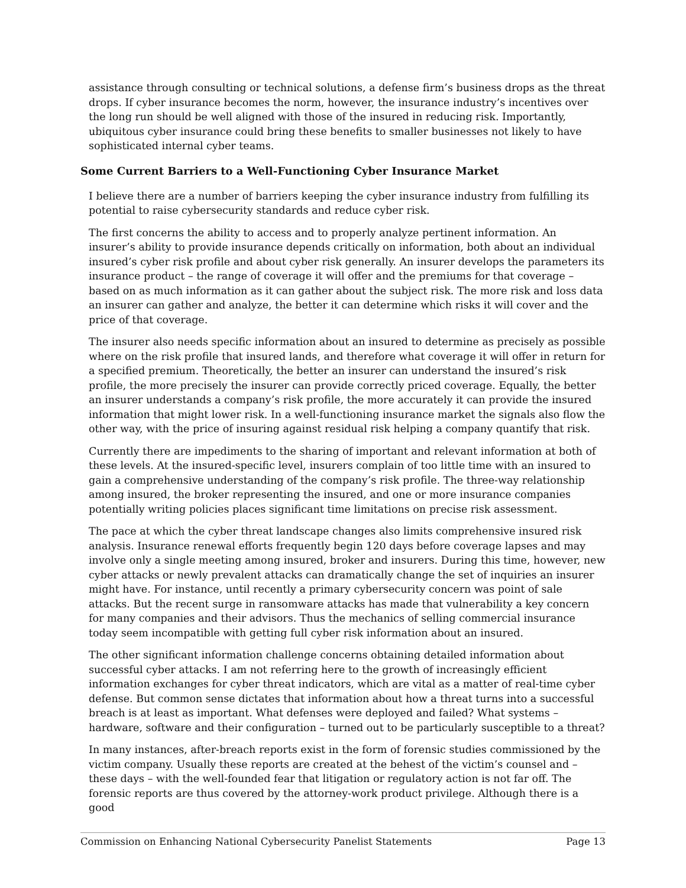assistance through consulting or technical solutions, a defense firm’s business drops as the threat drops. If cyber insurance becomes the norm, however, the insurance industry’s incentives over the long run should be well aligned with those of the insured in reducing risk. Importantly, ubiquitous cyber insurance could bring these benefits to smaller businesses not likely to have sophisticated internal cyber teams.
Some Current Barriers to a Well-Functioning Cyber Insurance Market
I believe there are a number of barriers keeping the cyber insurance industry from fulfilling its potential to raise cybersecurity standards and reduce cyber risk.
The first concerns the ability to access and to properly analyze pertinent information. An insurer’s ability to provide insurance depends critically on information, both about an individual insured’s cyber risk profile and about cyber risk generally. An insurer develops the parameters its insurance product – the range of coverage it will offer and the premiums for that coverage – based on as much information as it can gather about the subject risk. The more risk and loss data an insurer can gather and analyze, the better it can determine which risks it will cover and the price of that coverage.
The insurer also needs specific information about an insured to determine as precisely as possible where on the risk profile that insured lands, and therefore what coverage it will offer in return for a specified premium. Theoretically, the better an insurer can understand the insured’s risk profile, the more precisely the insurer can provide correctly priced coverage. Equally, the better an insurer understands a company’s risk profile, the more accurately it can provide the insured information that might lower risk. In a well-functioning insurance market the signals also flow the other way, with the price of insuring against residual risk helping a company quantify that risk.
Currently there are impediments to the sharing of important and relevant information at both of these levels. At the insured-specific level, insurers complain of too little time with an insured to gain a comprehensive understanding of the company’s risk profile. The three-way relationship among insured, the broker representing the insured, and one or more insurance companies potentially writing policies places significant time limitations on precise risk assessment.
The pace at which the cyber threat landscape changes also limits comprehensive insured risk analysis. Insurance renewal efforts frequently begin 120 days before coverage lapses and may involve only a single meeting among insured, broker and insurers. During this time, however, new cyber attacks or newly prevalent attacks can dramatically change the set of inquiries an insurer might have. For instance, until recently a primary cybersecurity concern was point of sale attacks. But the recent surge in ransomware attacks has made that vulnerability a key concern for many companies and their advisors. Thus the mechanics of selling commercial insurance today seem incompatible with getting full cyber risk information about an insured.
The other significant information challenge concerns obtaining detailed information about successful cyber attacks. I am not referring here to the growth of increasingly efficient information exchanges for cyber threat indicators, which are vital as a matter of real-time cyber defense. But common sense dictates that information about how a threat turns into a successful breach is at least as important. What defenses were deployed and failed? What systems – hardware, software and their configuration – turned out to be particularly susceptible to a threat?
In many instances, after-breach reports exist in the form of forensic studies commissioned by the victim company. Usually these reports are created at the behest of the victim’s counsel and – these days – with the well-founded fear that litigation or regulatory action is not far off. The forensic reports are thus covered by the attorney-work product privilege. Although there is a good
Commission on Enhancing National Cybersecurity Panelist Statements Page 13